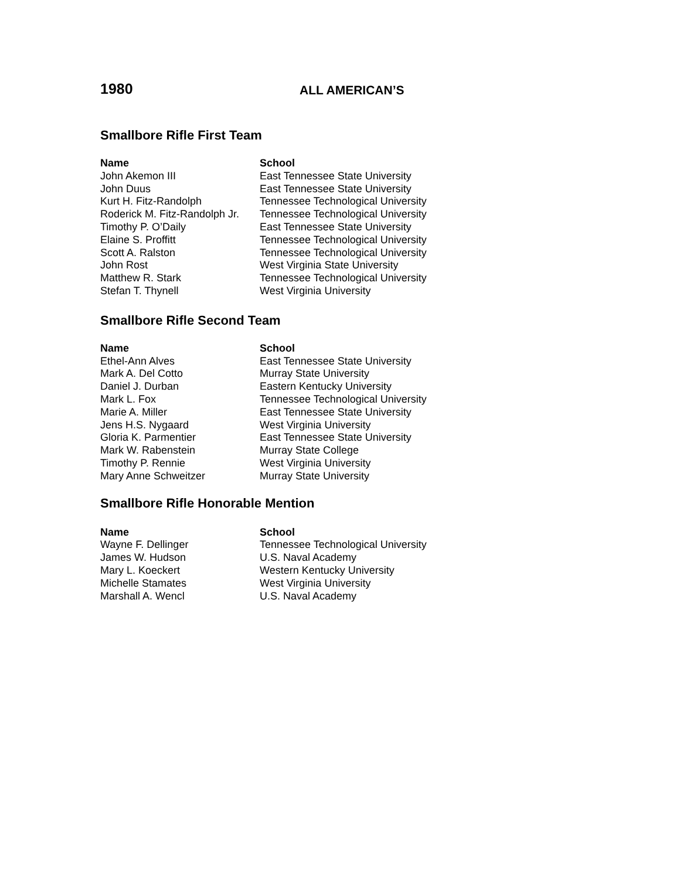1980
ALL AMERICAN’S
Smallbore Rifle First Team
| Name | School |
| --- | --- |
| John Akemon III | East Tennessee State University |
| John Duus | East Tennessee State University |
| Kurt H. Fitz-Randolph | Tennessee Technological University |
| Roderick M. Fitz-Randolph Jr. | Tennessee Technological University |
| Timothy P. O’Daily | East Tennessee State University |
| Elaine S. Proffitt | Tennessee Technological University |
| Scott A. Ralston | Tennessee Technological University |
| John Rost | West Virginia State University |
| Matthew R. Stark | Tennessee Technological University |
| Stefan T. Thynell | West Virginia University |
Smallbore Rifle Second Team
| Name | School |
| --- | --- |
| Ethel-Ann Alves | East Tennessee State University |
| Mark A. Del Cotto | Murray State University |
| Daniel J. Durban | Eastern Kentucky University |
| Mark L. Fox | Tennessee Technological University |
| Marie A. Miller | East Tennessee State University |
| Jens H.S. Nygaard | West Virginia University |
| Gloria K. Parmentier | East Tennessee State University |
| Mark W. Rabenstein | Murray State College |
| Timothy P. Rennie | West Virginia University |
| Mary Anne Schweitzer | Murray State University |
Smallbore Rifle Honorable Mention
| Name | School |
| --- | --- |
| Wayne F. Dellinger | Tennessee Technological University |
| James W. Hudson | U.S. Naval Academy |
| Mary L. Koeckert | Western Kentucky University |
| Michelle Stamates | West Virginia University |
| Marshall A. Wencl | U.S. Naval Academy |